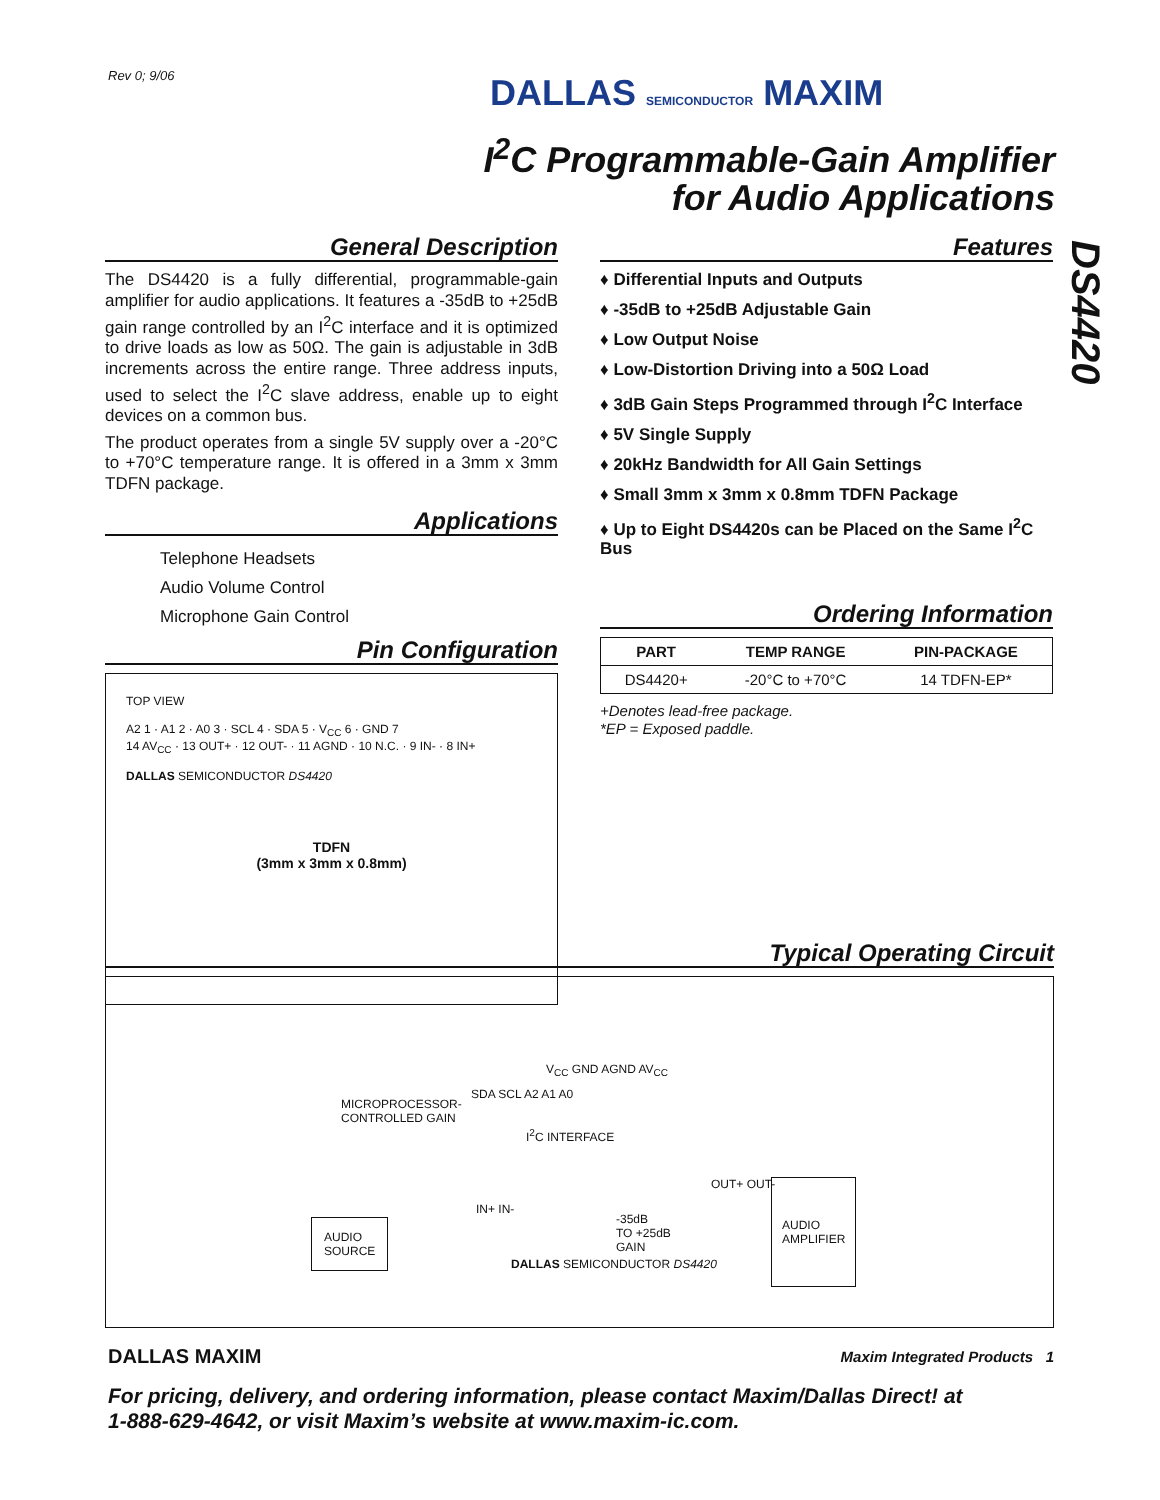Rev 0; 9/06 DALLAS SEMICONDUCTOR MAXIM
I<sup>2</sup>C Programmable-Gain Amplifier
for Audio Applications
DS4420
General Description
The DS4420 is a fully differential, programmable-gain amplifier for audio applications. It features a -35dB to +25dB gain range controlled by an I<sup>2</sup>C interface and it is optimized to drive loads as low as 50Ω. The gain is adjustable in 3dB increments across the entire range. Three address inputs, used to select the I<sup>2</sup>C slave address, enable up to eight devices on a common bus.
The product operates from a single 5V supply over a -20°C to +70°C temperature range. It is offered in a 3mm x 3mm TDFN package.
Applications
Telephone Headsets
Audio Volume Control
Microphone Gain Control
Pin Configuration
TOP VIEW
A2 1 · A1 2 · A0 3 · SCL 4 · SDA 5 · V<sub>CC</sub> 6 · GND 7
14 AV<sub>CC</sub> · 13 OUT+ · 12 OUT- · 11 AGND · 10 N.C. · 9 IN- · 8 IN+
DALLAS SEMICONDUCTOR DS4420
TDFN
(3mm x 3mm x 0.8mm)
Features
♦ Differential Inputs and Outputs
♦ -35dB to +25dB Adjustable Gain
♦ Low Output Noise
♦ Low-Distortion Driving into a 50Ω Load
♦ 3dB Gain Steps Programmed through I<sup>2</sup>C Interface
♦ 5V Single Supply
♦ 20kHz Bandwidth for All Gain Settings
♦ Small 3mm x 3mm x 0.8mm TDFN Package
♦ Up to Eight DS4420s can be Placed on the Same I<sup>2</sup>C Bus
Ordering Information
| PART | TEMP RANGE | PIN-PACKAGE |
| --- | --- | --- |
| DS4420+ | -20°C to +70°C | 14 TDFN-EP* |
+Denotes lead-free package.
*EP = Exposed paddle.
Typical Operating Circuit
MICROPROCESSOR-
CONTROLLED GAIN
SDA SCL A2 A1 A0
V<sub>CC</sub> GND AGND AV<sub>CC</sub>
I<sup>2</sup>C INTERFACE
AUDIO
SOURCE
IN+ IN-
-35dB
TO +25dB
GAIN
OUT+ OUT-
AUDIO
AMPLIFIER
DALLAS SEMICONDUCTOR DS4420
DALLAS MAXIM Maxim Integrated Products 1
For pricing, delivery, and ordering information, please contact Maxim/Dallas Direct! at
1-888-629-4642, or visit Maxim’s website at www.maxim-ic.com.